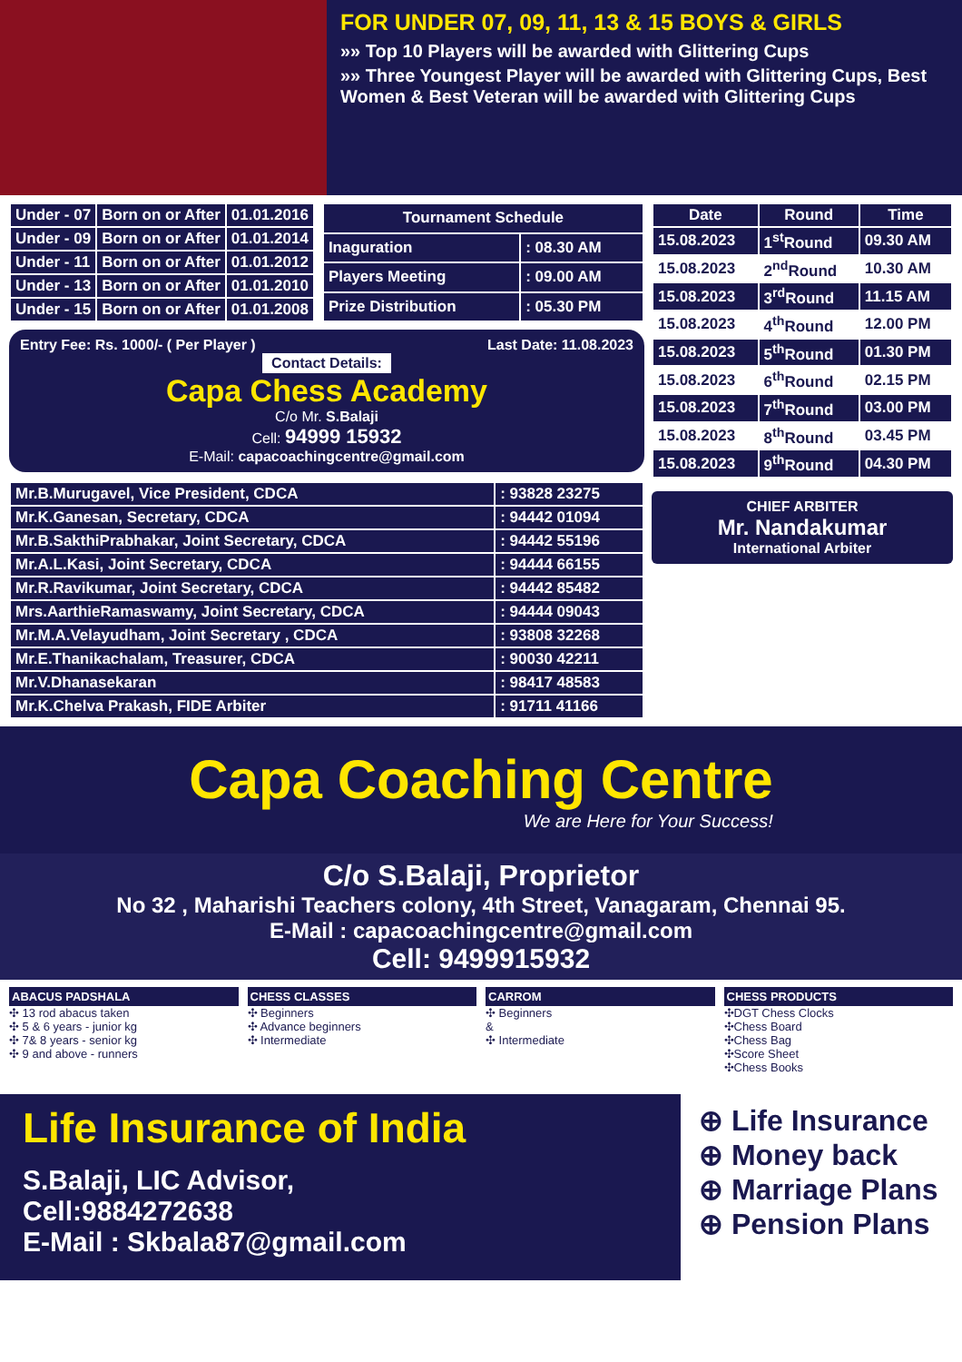FOR UNDER 07, 09, 11, 13 & 15 BOYS & GIRLS
»» Top 10 Players will be awarded with Glittering Cups
»» Three Youngest Player will be awarded with Glittering Cups, Best Women & Best Veteran will be awarded with Glittering Cups
| Under - 07 | Born on or After | 01.01.2016 |
| Under - 09 | Born on or After | 01.01.2014 |
| Under - 11 | Born on or After | 01.01.2012 |
| Under - 13 | Born on or After | 01.01.2010 |
| Under - 15 | Born on or After | 01.01.2008 |
| Tournament Schedule | |
| --- | --- |
| Inaguration | : 08.30 AM |
| Players Meeting | : 09.00 AM |
| Prize Distribution | : 05.30 PM |
Entry Fee: Rs. 1000/- ( Per Player ) Last Date: 11.08.2023
Contact Details:
Capa Chess Academy
C/o Mr. S.Balaji
Cell: 94999 15932
E-Mail: capacoachingcentre@gmail.com
| Mr.B.Murugavel, Vice President, CDCA | : 93828 23275 |
| Mr.K.Ganesan, Secretary, CDCA | : 94442 01094 |
| Mr.B.SakthiPrabhakar, Joint Secretary, CDCA | : 94442 55196 |
| Mr.A.L.Kasi, Joint Secretary, CDCA | : 94444 66155 |
| Mr.R.Ravikumar, Joint Secretary, CDCA | : 94442 85482 |
| Mrs.AarthieRamaswamy, Joint Secretary, CDCA | : 94444 09043 |
| Mr.M.A.Velayudham, Joint Secretary , CDCA | : 93808 32268 |
| Mr.E.Thanikachalam, Treasurer, CDCA | : 90030 42211 |
| Mr.V.Dhanasekaran | : 98417 48583 |
| Mr.K.Chelva Prakash, FIDE Arbiter | : 91711 41166 |
| Date | Round | Time |
| --- | --- | --- |
| 15.08.2023 | 1<sup>st</sup>Round | 09.30 AM |
| 15.08.2023 | 2<sup>nd</sup>Round | 10.30 AM |
| 15.08.2023 | 3<sup>rd</sup>Round | 11.15 AM |
| 15.08.2023 | 4<sup>th</sup>Round | 12.00 PM |
| 15.08.2023 | 5<sup>th</sup>Round | 01.30 PM |
| 15.08.2023 | 6<sup>th</sup>Round | 02.15 PM |
| 15.08.2023 | 7<sup>th</sup>Round | 03.00 PM |
| 15.08.2023 | 8<sup>th</sup>Round | 03.45 PM |
| 15.08.2023 | 9<sup>th</sup>Round | 04.30 PM |
CHIEF ARBITER
Mr. Nandakumar
International Arbiter
Capa Coaching Centre
We are Here for Your Success!
C/o S.Balaji, Proprietor
No 32 , Maharishi Teachers colony, 4th Street, Vanagaram, Chennai 95.
E-Mail : capacoachingcentre@gmail.com
Cell: 9499915932
ABACUS PADSHALA
✣ 13 rod abacus taken
✣ 5 & 6 years - junior kg
✣ 7& 8 years - senior kg
✣ 9 and above - runners
CHESS CLASSES
✣ Beginners
✣ Advance beginners
✣ Intermediate
CARROM
✣ Beginners
&
✣ Intermediate
CHESS PRODUCTS
✣DGT Chess Clocks
✣Chess Board
✣Chess Bag
✣Score Sheet
✣Chess Books
Life Insurance of India
S.Balaji, LIC Advisor,
Cell:9884272638
E-Mail : Skbala87@gmail.com
⊕ Life Insurance
⊕ Money back
⊕ Marriage Plans
⊕ Pension Plans